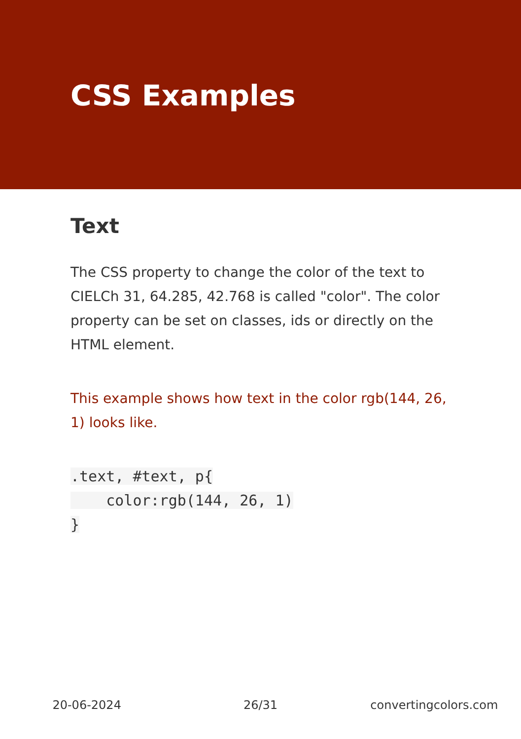CSS Examples
Text
The CSS property to change the color of the text to CIELCh 31, 64.285, 42.768 is called "color". The color property can be set on classes, ids or directly on the HTML element.
This example shows how text in the color rgb(144, 26, 1) looks like.
.text, #text, p{
    color:rgb(144, 26, 1)
}
20-06-2024 26/31 convertingcolors.com